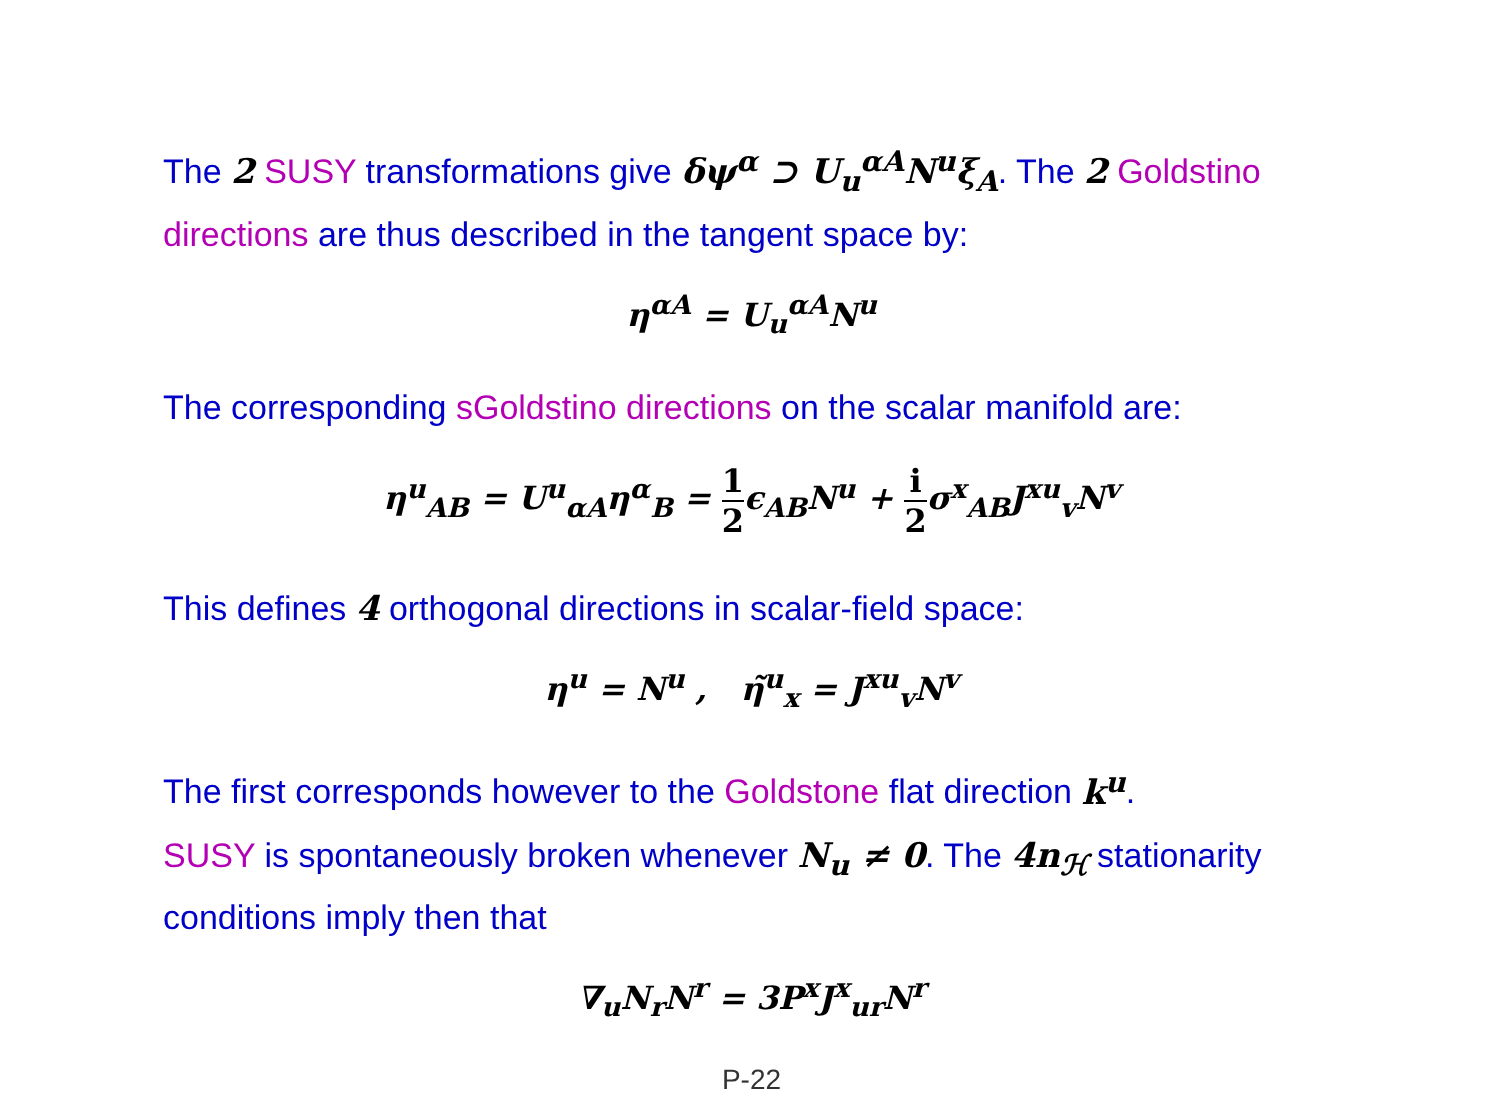The 2 SUSY transformations give δψ<sup>α</sup> ⊃ U<sub>u</sub><sup>αA</sup>N<sup>u</sup>ξ<sub>A</sub>. The 2 Goldstino directions are thus described in the tangent space by:
η<sup>αA</sup> = U<sub>u</sub><sup>αA</sup>N<sup>u</sup>
The corresponding sGoldstino directions on the scalar manifold are:
η<sup>u</sup><sub>AB</sub> = U<sup>u</sup><sub>αA</sub>η<sup>α</sup><sub>B</sub> = 1 2ϵ<sub>AB</sub>N<sup>u</sup> + i 2σ<sup>x</sup><sub>AB</sub>J<sup>xu</sup><sub>v</sub>N<sup>v</sup>
This defines 4 orthogonal directions in scalar-field space:
η<sup>u</sup> = N<sup>u</sup> , η̃<sup>u</sup><sub>x</sub> = J<sup>xu</sup><sub>v</sub>N<sup>v</sup>
The first corresponds however to the Goldstone flat direction k<sup>u</sup>.
SUSY is spontaneously broken whenever N<sub>u</sub> ≠ 0. The 4n<sub>ℋ</sub> stationarity conditions imply then that
∇<sub>u</sub>N<sub>r</sub>N<sup>r</sup> = 3P<sup>x</sup>J<sup>x</sup><sub>ur</sub>N<sup>r</sup>
P-22